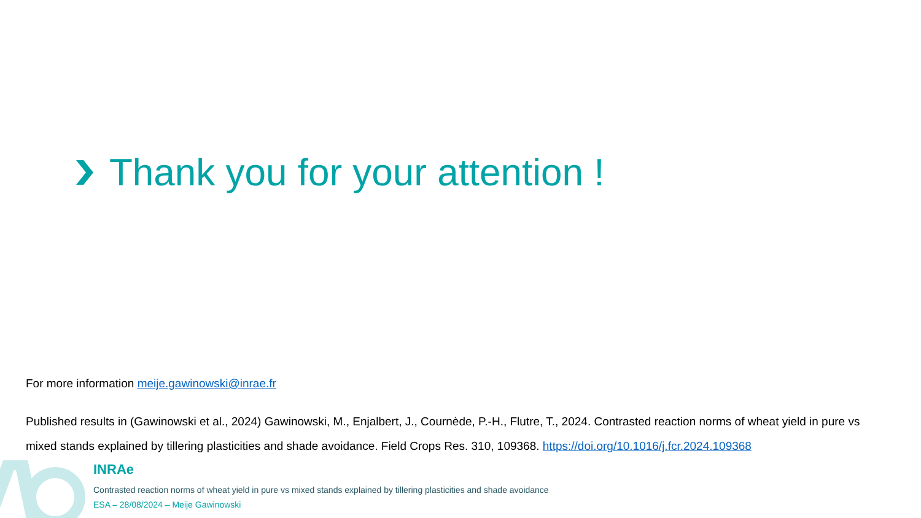Thank you for your attention !
For more information meije.gawinowski@inrae.fr
Published results in (Gawinowski et al., 2024) Gawinowski, M., Enjalbert, J., Cournède, P.-H., Flutre, T., 2024. Contrasted reaction norms of wheat yield in pure vs mixed stands explained by tillering plasticities and shade avoidance. Field Crops Res. 310, 109368. https://doi.org/10.1016/j.fcr.2024.109368
INRAe
Contrasted reaction norms of wheat yield in pure vs mixed stands explained by tillering plasticities and shade avoidance
ESA – 28/08/2024 – Meije Gawinowski